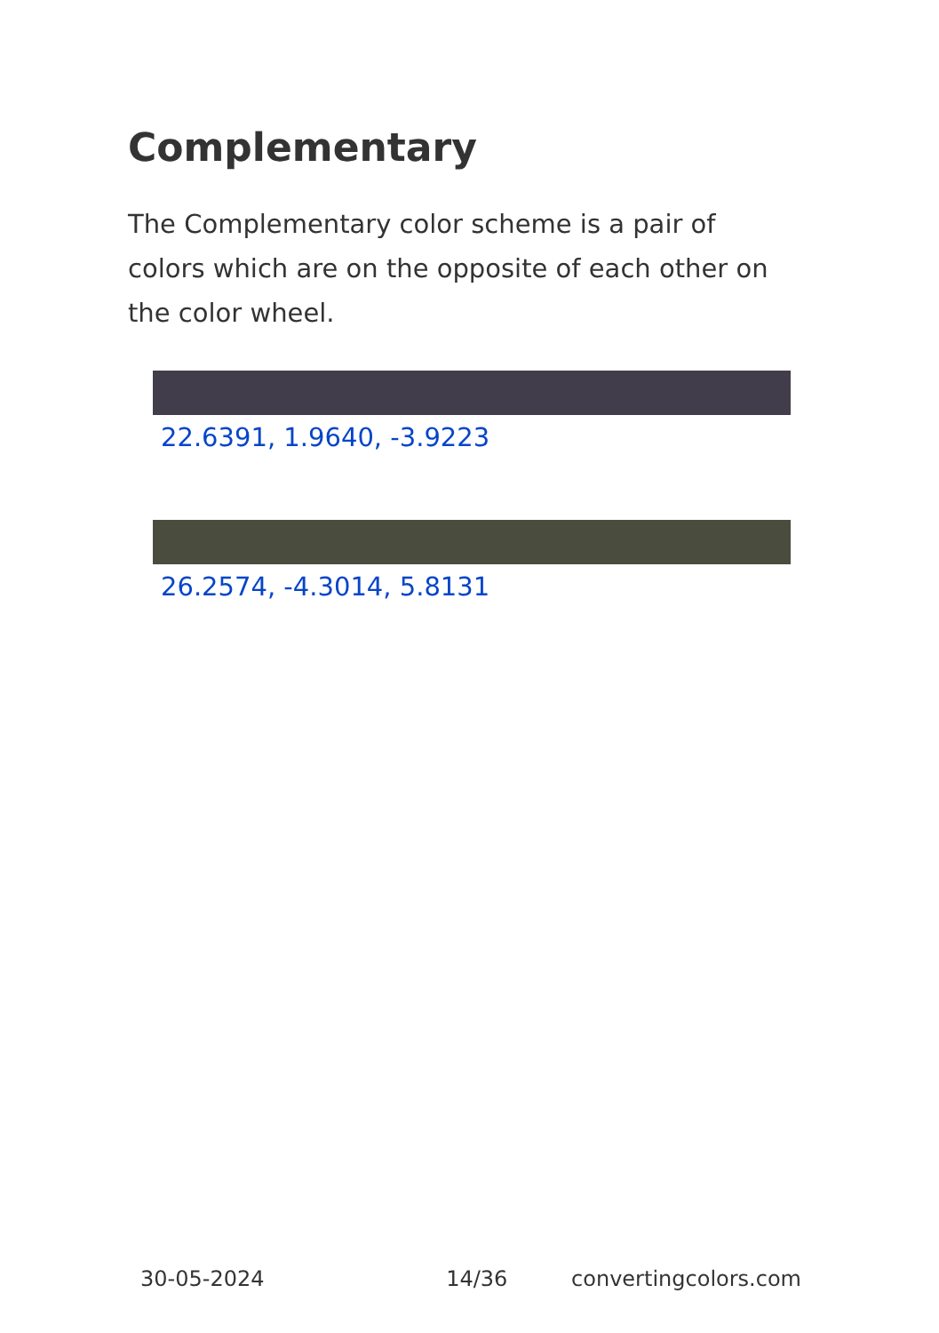Complementary
The Complementary color scheme is a pair of colors which are on the opposite of each other on the color wheel.
22.6391, 1.9640, -3.9223
26.2574, -4.3014, 5.8131
30-05-2024 14/36 convertingcolors.com